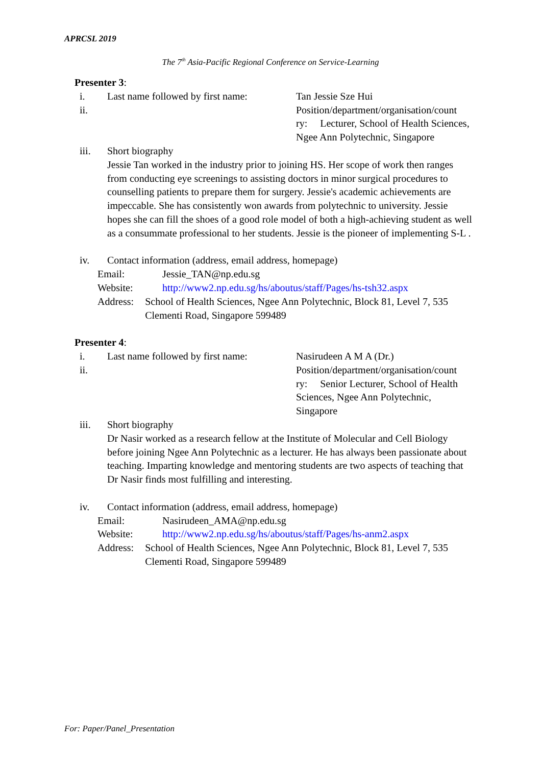APRCSL 2019
The 7<sup>th</sup> Asia-Pacific Regional Conference on Service-Learning
Presenter 3:
i. Last name followed by first name:
Tan Jessie Sze Hui
ii. Position/department/organisation/count ry: Lecturer, School of Health Sciences, Ngee Ann Polytechnic, Singapore
iii. Short biography
Jessie Tan worked in the industry prior to joining HS. Her scope of work then ranges from conducting eye screenings to assisting doctors in minor surgical procedures to counselling patients to prepare them for surgery. Jessie's academic achievements are impeccable. She has consistently won awards from polytechnic to university. Jessie hopes she can fill the shoes of a good role model of both a high-achieving student as well as a consummate professional to her students. Jessie is the pioneer of implementing S-L .
iv. Contact information (address, email address, homepage)
Email: Jessie_TAN@np.edu.sg
Website: http://www2.np.edu.sg/hs/aboutus/staff/Pages/hs-tsh32.aspx
Address: School of Health Sciences, Ngee Ann Polytechnic, Block 81, Level 7, 535 Clementi Road, Singapore 599489
Presenter 4:
i. Last name followed by first name:
Nasirudeen A M A (Dr.)
ii. Position/department/organisation/count ry: Senior Lecturer, School of Health Sciences, Ngee Ann Polytechnic, Singapore
iii. Short biography
Dr Nasir worked as a research fellow at the Institute of Molecular and Cell Biology before joining Ngee Ann Polytechnic as a lecturer. He has always been passionate about teaching. Imparting knowledge and mentoring students are two aspects of teaching that Dr Nasir finds most fulfilling and interesting.
iv. Contact information (address, email address, homepage)
Email: Nasirudeen_AMA@np.edu.sg
Website: http://www2.np.edu.sg/hs/aboutus/staff/Pages/hs-anm2.aspx
Address: School of Health Sciences, Ngee Ann Polytechnic, Block 81, Level 7, 535 Clementi Road, Singapore 599489
For: Paper/Panel_Presentation